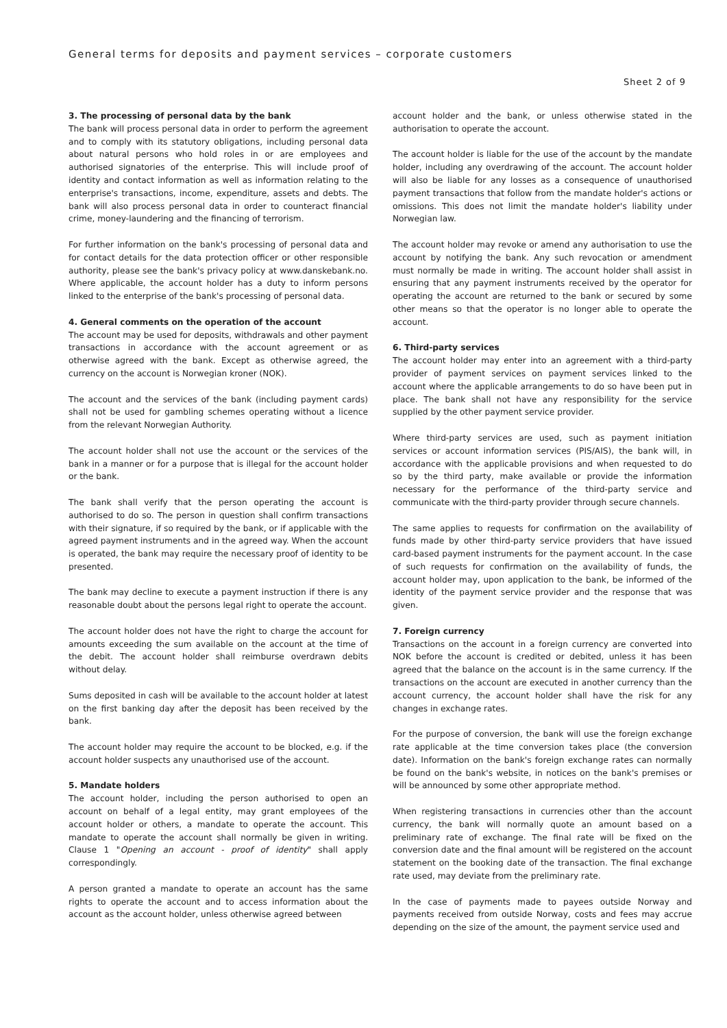General terms for deposits and payment services – corporate customers
Sheet 2 of 9
3. The processing of personal data by the bank
The bank will process personal data in order to perform the agreement and to comply with its statutory obligations, including personal data about natural persons who hold roles in or are employees and authorised signatories of the enterprise. This will include proof of identity and contact information as well as information relating to the enterprise's transactions, income, expenditure, assets and debts. The bank will also process personal data in order to counteract financial crime, money-laundering and the financing of terrorism.
For further information on the bank's processing of personal data and for contact details for the data protection officer or other responsible authority, please see the bank's privacy policy at www.danskebank.no. Where applicable, the account holder has a duty to inform persons linked to the enterprise of the bank's processing of personal data.
4. General comments on the operation of the account
The account may be used for deposits, withdrawals and other payment transactions in accordance with the account agreement or as otherwise agreed with the bank. Except as otherwise agreed, the currency on the account is Norwegian kroner (NOK).
The account and the services of the bank (including payment cards) shall not be used for gambling schemes operating without a licence from the relevant Norwegian Authority.
The account holder shall not use the account or the services of the bank in a manner or for a purpose that is illegal for the account holder or the bank.
The bank shall verify that the person operating the account is authorised to do so. The person in question shall confirm transactions with their signature, if so required by the bank, or if applicable with the agreed payment instruments and in the agreed way. When the account is operated, the bank may require the necessary proof of identity to be presented.
The bank may decline to execute a payment instruction if there is any reasonable doubt about the persons legal right to operate the account.
The account holder does not have the right to charge the account for amounts exceeding the sum available on the account at the time of the debit. The account holder shall reimburse overdrawn debits without delay.
Sums deposited in cash will be available to the account holder at latest on the first banking day after the deposit has been received by the bank.
The account holder may require the account to be blocked, e.g. if the account holder suspects any unauthorised use of the account.
5. Mandate holders
The account holder, including the person authorised to open an account on behalf of a legal entity, may grant employees of the account holder or others, a mandate to operate the account. This mandate to operate the account shall normally be given in writing. Clause 1 "Opening an account - proof of identity" shall apply correspondingly.
A person granted a mandate to operate an account has the same rights to operate the account and to access information about the account as the account holder, unless otherwise agreed between
account holder and the bank, or unless otherwise stated in the authorisation to operate the account.
The account holder is liable for the use of the account by the mandate holder, including any overdrawing of the account. The account holder will also be liable for any losses as a consequence of unauthorised payment transactions that follow from the mandate holder's actions or omissions. This does not limit the mandate holder's liability under Norwegian law.
The account holder may revoke or amend any authorisation to use the account by notifying the bank. Any such revocation or amendment must normally be made in writing. The account holder shall assist in ensuring that any payment instruments received by the operator for operating the account are returned to the bank or secured by some other means so that the operator is no longer able to operate the account.
6. Third-party services
The account holder may enter into an agreement with a third-party provider of payment services on payment services linked to the account where the applicable arrangements to do so have been put in place. The bank shall not have any responsibility for the service supplied by the other payment service provider.
Where third-party services are used, such as payment initiation services or account information services (PIS/AIS), the bank will, in accordance with the applicable provisions and when requested to do so by the third party, make available or provide the information necessary for the performance of the third-party service and communicate with the third-party provider through secure channels.
The same applies to requests for confirmation on the availability of funds made by other third-party service providers that have issued card-based payment instruments for the payment account. In the case of such requests for confirmation on the availability of funds, the account holder may, upon application to the bank, be informed of the identity of the payment service provider and the response that was given.
7. Foreign currency
Transactions on the account in a foreign currency are converted into NOK before the account is credited or debited, unless it has been agreed that the balance on the account is in the same currency. If the transactions on the account are executed in another currency than the account currency, the account holder shall have the risk for any changes in exchange rates.
For the purpose of conversion, the bank will use the foreign exchange rate applicable at the time conversion takes place (the conversion date). Information on the bank's foreign exchange rates can normally be found on the bank's website, in notices on the bank's premises or will be announced by some other appropriate method.
When registering transactions in currencies other than the account currency, the bank will normally quote an amount based on a preliminary rate of exchange. The final rate will be fixed on the conversion date and the final amount will be registered on the account statement on the booking date of the transaction. The final exchange rate used, may deviate from the preliminary rate.
In the case of payments made to payees outside Norway and payments received from outside Norway, costs and fees may accrue depending on the size of the amount, the payment service used and